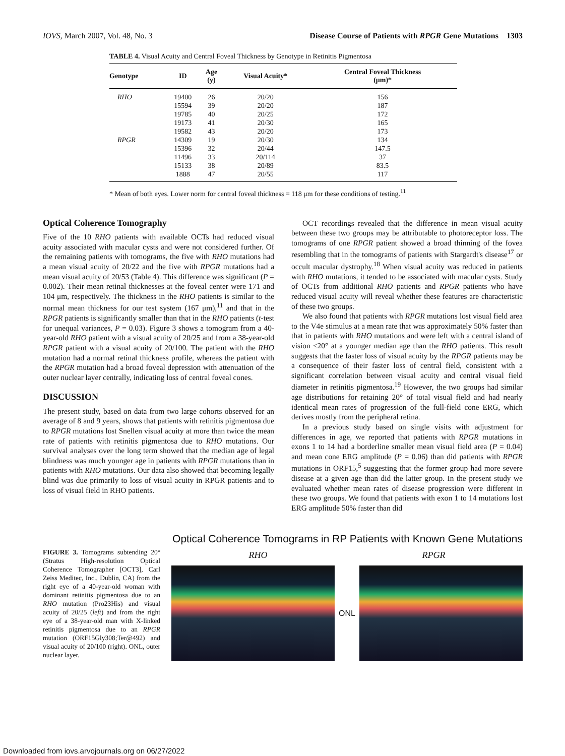IOVS, March 2007, Vol. 48, No. 3 Disease Course of Patients with RPGR Gene Mutations 1303
TABLE 4. Visual Acuity and Central Foveal Thickness by Genotype in Retinitis Pigmentosa
| Genotype | ID | Age (y) | Visual Acuity* | Central Foveal Thickness (μm)* |
| --- | --- | --- | --- | --- |
| RHO | 19400 | 26 | 20/20 | 156 |
| | 15594 | 39 | 20/20 | 187 |
| | 19785 | 40 | 20/25 | 172 |
| | 19173 | 41 | 20/30 | 165 |
| | 19582 | 43 | 20/20 | 173 |
| RPGR | 14309 | 19 | 20/30 | 134 |
| | 15396 | 32 | 20/44 | 147.5 |
| | 11496 | 33 | 20/114 | 37 |
| | 15133 | 38 | 20/89 | 83.5 |
| | 1888 | 47 | 20/55 | 117 |
* Mean of both eyes. Lower norm for central foveal thickness = 118 μm for these conditions of testing.<sup>11</sup>
Optical Coherence Tomography
Five of the 10 RHO patients with available OCTs had reduced visual acuity associated with macular cysts and were not considered further. Of the remaining patients with tomograms, the five with RHO mutations had a mean visual acuity of 20/22 and the five with RPGR mutations had a mean visual acuity of 20/53 (Table 4). This difference was significant (P = 0.002). Their mean retinal thicknesses at the foveal center were 171 and 104 μm, respectively. The thickness in the RHO patients is similar to the normal mean thickness for our test system (167 μm),<sup>11</sup> and that in the RPGR patients is significantly smaller than that in the RHO patients (t-test for unequal variances, P = 0.03). Figure 3 shows a tomogram from a 40-year-old RHO patient with a visual acuity of 20/25 and from a 38-year-old RPGR patient with a visual acuity of 20/100. The patient with the RHO mutation had a normal retinal thickness profile, whereas the patient with the RPGR mutation had a broad foveal depression with attenuation of the outer nuclear layer centrally, indicating loss of central foveal cones.
DISCUSSION
The present study, based on data from two large cohorts observed for an average of 8 and 9 years, shows that patients with retinitis pigmentosa due to RPGR mutations lost Snellen visual acuity at more than twice the mean rate of patients with retinitis pigmentosa due to RHO mutations. Our survival analyses over the long term showed that the median age of legal blindness was much younger age in patients with RPGR mutations than in patients with RHO mutations. Our data also showed that becoming legally blind was due primarily to loss of visual acuity in RPGR patients and to loss of visual field in RHO patients.
OCT recordings revealed that the difference in mean visual acuity between these two groups may be attributable to photoreceptor loss. The tomograms of one RPGR patient showed a broad thinning of the fovea resembling that in the tomograms of patients with Stargardt's disease<sup>17</sup> or occult macular dystrophy.<sup>18</sup> When visual acuity was reduced in patients with RHO mutations, it tended to be associated with macular cysts. Study of OCTs from additional RHO patients and RPGR patients who have reduced visual acuity will reveal whether these features are characteristic of these two groups.
We also found that patients with RPGR mutations lost visual field area to the V4e stimulus at a mean rate that was approximately 50% faster than that in patients with RHO mutations and were left with a central island of vision ≤20° at a younger median age than the RHO patients. This result suggests that the faster loss of visual acuity by the RPGR patients may be a consequence of their faster loss of central field, consistent with a significant correlation between visual acuity and central visual field diameter in retinitis pigmentosa.<sup>19</sup> However, the two groups had similar age distributions for retaining 20° of total visual field and had nearly identical mean rates of progression of the full-field cone ERG, which derives mostly from the peripheral retina.
In a previous study based on single visits with adjustment for differences in age, we reported that patients with RPGR mutations in exons 1 to 14 had a borderline smaller mean visual field area (P = 0.04) and mean cone ERG amplitude (P = 0.06) than did patients with RPGR mutations in ORF15,<sup>5</sup> suggesting that the former group had more severe disease at a given age than did the latter group. In the present study we evaluated whether mean rates of disease progression were different in these two groups. We found that patients with exon 1 to 14 mutations lost ERG amplitude 50% faster than did
FIGURE 3. Tomograms subtending 20° (Stratus High-resolution Optical Coherence Tomographer [OCT3], Carl Zeiss Meditec, Inc., Dublin, CA) from the right eye of a 40-year-old woman with dominant retinitis pigmentosa due to an RHO mutation (Pro23His) and visual acuity of 20/25 (left) and from the right eye of a 38-year-old man with X-linked retinitis pigmentosa due to an RPGR mutation (ORF15Gly308;Ter@492) and visual acuity of 20/100 (right). ONL, outer nuclear layer.
Optical Coherence Tomograms in RP Patients with Known Gene Mutations
RHO RPGR
ONL
Downloaded from iovs.arvojournals.org on 06/27/2022